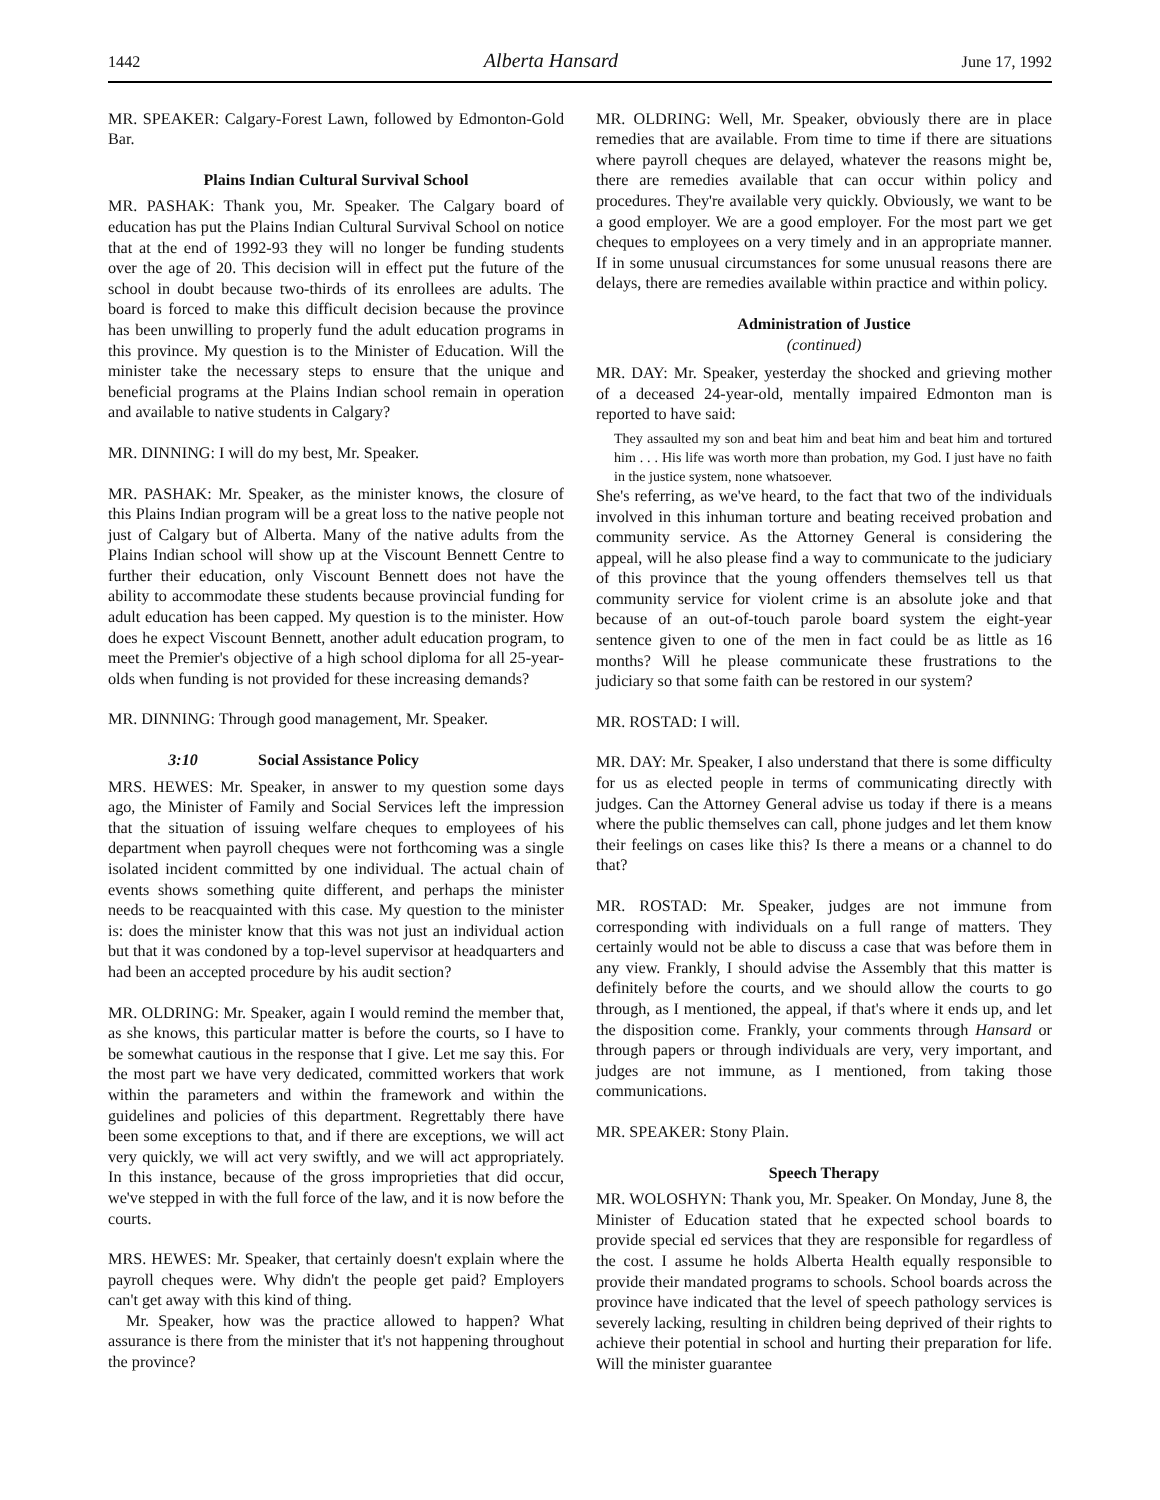1442 Alberta Hansard June 17, 1992
MR. SPEAKER: Calgary-Forest Lawn, followed by Edmonton-Gold Bar.
Plains Indian Cultural Survival School
MR. PASHAK: Thank you, Mr. Speaker. The Calgary board of education has put the Plains Indian Cultural Survival School on notice that at the end of 1992-93 they will no longer be funding students over the age of 20. This decision will in effect put the future of the school in doubt because two-thirds of its enrollees are adults. The board is forced to make this difficult decision because the province has been unwilling to properly fund the adult education programs in this province. My question is to the Minister of Education. Will the minister take the necessary steps to ensure that the unique and beneficial programs at the Plains Indian school remain in operation and available to native students in Calgary?
MR. DINNING: I will do my best, Mr. Speaker.
MR. PASHAK: Mr. Speaker, as the minister knows, the closure of this Plains Indian program will be a great loss to the native people not just of Calgary but of Alberta. Many of the native adults from the Plains Indian school will show up at the Viscount Bennett Centre to further their education, only Viscount Bennett does not have the ability to accommodate these students because provincial funding for adult education has been capped. My question is to the minister. How does he expect Viscount Bennett, another adult education program, to meet the Premier's objective of a high school diploma for all 25-year-olds when funding is not provided for these increasing demands?
MR. DINNING: Through good management, Mr. Speaker.
3:10 Social Assistance Policy
MRS. HEWES: Mr. Speaker, in answer to my question some days ago, the Minister of Family and Social Services left the impression that the situation of issuing welfare cheques to employees of his department when payroll cheques were not forthcoming was a single isolated incident committed by one individual. The actual chain of events shows something quite different, and perhaps the minister needs to be reacquainted with this case. My question to the minister is: does the minister know that this was not just an individual action but that it was condoned by a top-level supervisor at headquarters and had been an accepted procedure by his audit section?
MR. OLDRING: Mr. Speaker, again I would remind the member that, as she knows, this particular matter is before the courts, so I have to be somewhat cautious in the response that I give. Let me say this. For the most part we have very dedicated, committed workers that work within the parameters and within the framework and within the guidelines and policies of this department. Regrettably there have been some exceptions to that, and if there are exceptions, we will act very quickly, we will act very swiftly, and we will act appropriately. In this instance, because of the gross improprieties that did occur, we've stepped in with the full force of the law, and it is now before the courts.
MRS. HEWES: Mr. Speaker, that certainly doesn't explain where the payroll cheques were. Why didn't the people get paid? Employers can't get away with this kind of thing.
Mr. Speaker, how was the practice allowed to happen? What assurance is there from the minister that it's not happening throughout the province?
MR. OLDRING: Well, Mr. Speaker, obviously there are in place remedies that are available. From time to time if there are situations where payroll cheques are delayed, whatever the reasons might be, there are remedies available that can occur within policy and procedures. They're available very quickly. Obviously, we want to be a good employer. We are a good employer. For the most part we get cheques to employees on a very timely and in an appropriate manner. If in some unusual circumstances for some unusual reasons there are delays, there are remedies available within practice and within policy.
Administration of Justice
(continued)
MR. DAY: Mr. Speaker, yesterday the shocked and grieving mother of a deceased 24-year-old, mentally impaired Edmonton man is reported to have said:
They assaulted my son and beat him and beat him and beat him and tortured him . . . His life was worth more than probation, my God. I just have no faith in the justice system, none whatsoever.
She's referring, as we've heard, to the fact that two of the individuals involved in this inhuman torture and beating received probation and community service. As the Attorney General is considering the appeal, will he also please find a way to communicate to the judiciary of this province that the young offenders themselves tell us that community service for violent crime is an absolute joke and that because of an out-of-touch parole board system the eight-year sentence given to one of the men in fact could be as little as 16 months? Will he please communicate these frustrations to the judiciary so that some faith can be restored in our system?
MR. ROSTAD: I will.
MR. DAY: Mr. Speaker, I also understand that there is some difficulty for us as elected people in terms of communicating directly with judges. Can the Attorney General advise us today if there is a means where the public themselves can call, phone judges and let them know their feelings on cases like this? Is there a means or a channel to do that?
MR. ROSTAD: Mr. Speaker, judges are not immune from corresponding with individuals on a full range of matters. They certainly would not be able to discuss a case that was before them in any view. Frankly, I should advise the Assembly that this matter is definitely before the courts, and we should allow the courts to go through, as I mentioned, the appeal, if that's where it ends up, and let the disposition come. Frankly, your comments through Hansard or through papers or through individuals are very, very important, and judges are not immune, as I mentioned, from taking those communications.
MR. SPEAKER: Stony Plain.
Speech Therapy
MR. WOLOSHYN: Thank you, Mr. Speaker. On Monday, June 8, the Minister of Education stated that he expected school boards to provide special ed services that they are responsible for regardless of the cost. I assume he holds Alberta Health equally responsible to provide their mandated programs to schools. School boards across the province have indicated that the level of speech pathology services is severely lacking, resulting in children being deprived of their rights to achieve their potential in school and hurting their preparation for life. Will the minister guarantee